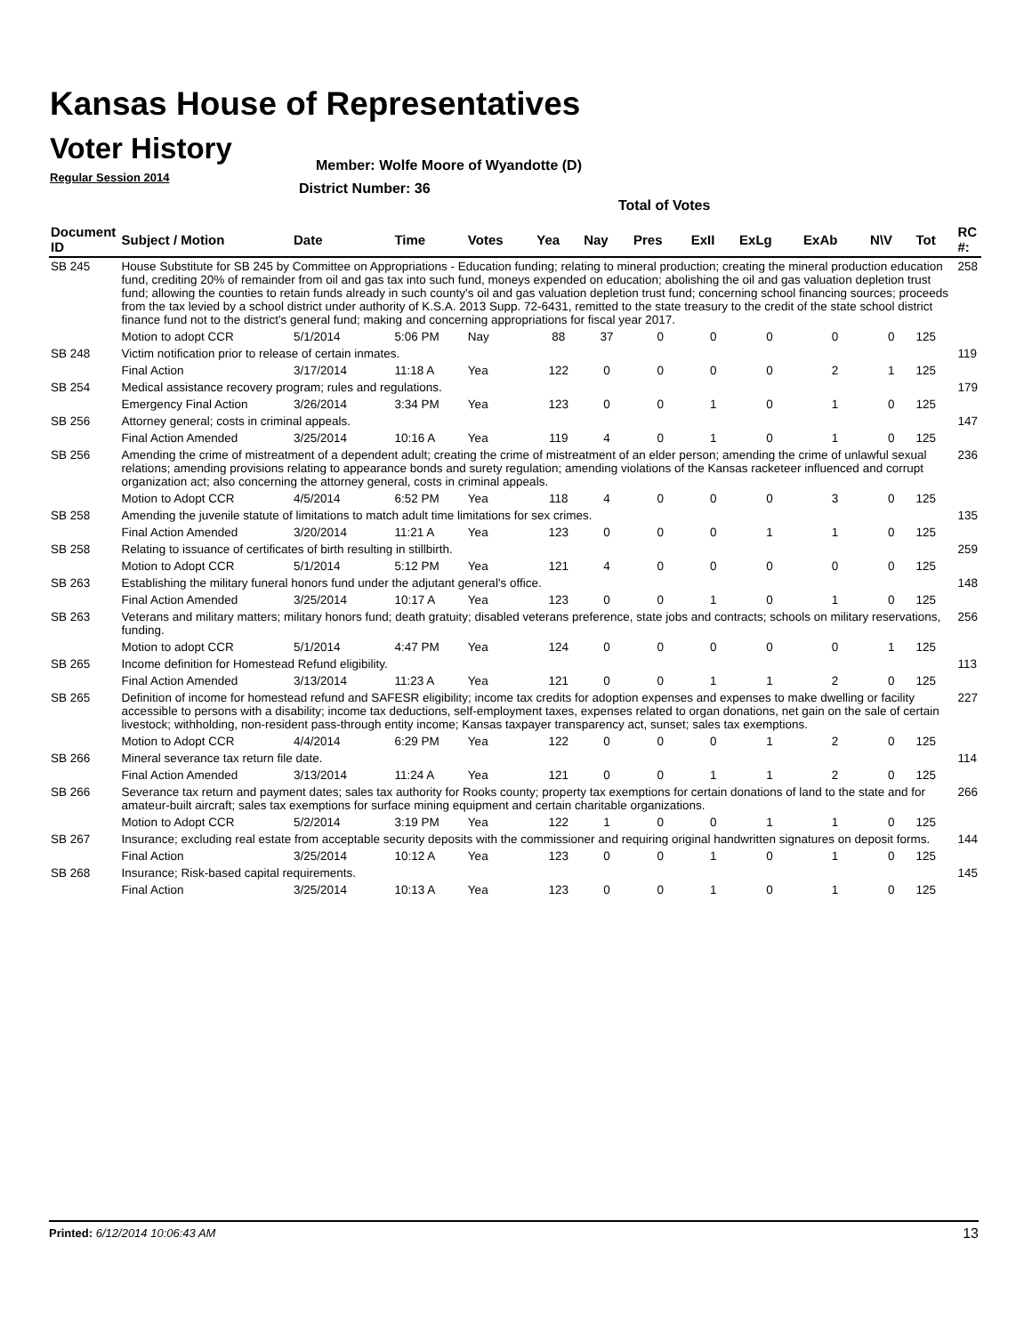Kansas House of Representatives
Voter History
Regular Session 2014
Member: Wolfe Moore of Wyandotte (D)
District Number: 36
Total of Votes
| Document ID | Subject / Motion | Date | Time | Votes | Yea | Nay | Pres | ExII | ExLg | ExAb | N\V | Tot | RC #: |
| --- | --- | --- | --- | --- | --- | --- | --- | --- | --- | --- | --- | --- | --- |
| SB 245 | House Substitute for SB 245 by Committee on Appropriations - Education funding; relating to mineral production; creating the mineral production education fund, crediting 20% of remainder from oil and gas tax into such fund, moneys expended on education; abolishing the oil and gas valuation depletion trust fund; allowing the counties to retain funds already in such county's oil and gas valuation depletion trust fund; concerning school financing sources; proceeds from the tax levied by a school district under authority of K.S.A. 2013 Supp. 72-6431, remitted to the state treasury to the credit of the state school district finance fund not to the district's general fund; making and concerning appropriations for fiscal year 2017. | | | | | | | | | | | | 258 |
| | Motion to adopt CCR | 5/1/2014 | 5:06 PM | Nay | 88 | 37 | 0 | 0 | 0 | 0 | 0 | 125 | |
| SB 248 | Victim notification prior to release of certain inmates. | | | | | | | | | | | | 119 |
| | Final Action | 3/17/2014 | 11:18 A | Yea | 122 | 0 | 0 | 0 | 0 | 2 | 1 | 125 | |
| SB 254 | Medical assistance recovery program; rules and regulations. | | | | | | | | | | | | 179 |
| | Emergency Final Action | 3/26/2014 | 3:34 PM | Yea | 123 | 0 | 0 | 1 | 0 | 1 | 0 | 125 | |
| SB 256 | Attorney general; costs in criminal appeals. | | | | | | | | | | | | 147 |
| | Final Action Amended | 3/25/2014 | 10:16 A | Yea | 119 | 4 | 0 | 1 | 0 | 1 | 0 | 125 | |
| SB 256 | Amending the crime of mistreatment of a dependent adult; creating the crime of mistreatment of an elder person; amending the crime of unlawful sexual relations; amending provisions relating to appearance bonds and surety regulation; amending violations of the Kansas racketeer influenced and corrupt organization act; also concerning the attorney general, costs in criminal appeals. | | | | | | | | | | | | 236 |
| | Motion to Adopt CCR | 4/5/2014 | 6:52 PM | Yea | 118 | 4 | 0 | 0 | 0 | 3 | 0 | 125 | |
| SB 258 | Amending the juvenile statute of limitations to match adult time limitations for sex crimes. | | | | | | | | | | | | 135 |
| | Final Action Amended | 3/20/2014 | 11:21 A | Yea | 123 | 0 | 0 | 0 | 1 | 1 | 0 | 125 | |
| SB 258 | Relating to issuance of certificates of birth resulting in stillbirth. | | | | | | | | | | | | 259 |
| | Motion to Adopt CCR | 5/1/2014 | 5:12 PM | Yea | 121 | 4 | 0 | 0 | 0 | 0 | 0 | 125 | |
| SB 263 | Establishing the military funeral honors fund under the adjutant general's office. | | | | | | | | | | | | 148 |
| | Final Action Amended | 3/25/2014 | 10:17 A | Yea | 123 | 0 | 0 | 1 | 0 | 1 | 0 | 125 | |
| SB 263 | Veterans and military matters; military honors fund; death gratuity; disabled veterans preference, state jobs and contracts; schools on military reservations, funding. | | | | | | | | | | | | 256 |
| | Motion to adopt CCR | 5/1/2014 | 4:47 PM | Yea | 124 | 0 | 0 | 0 | 0 | 0 | 1 | 125 | |
| SB 265 | Income definition for Homestead Refund eligibility. | | | | | | | | | | | | 113 |
| | Final Action Amended | 3/13/2014 | 11:23 A | Yea | 121 | 0 | 0 | 1 | 1 | 2 | 0 | 125 | |
| SB 265 | Definition of income for homestead refund and SAFESR eligibility; income tax credits for adoption expenses and expenses to make dwelling or facility accessible to persons with a disability; income tax deductions, self-employment taxes, expenses related to organ donations, net gain on the sale of certain livestock; withholding, non-resident pass-through entity income; Kansas taxpayer transparency act, sunset; sales tax exemptions. | | | | | | | | | | | | 227 |
| | Motion to Adopt CCR | 4/4/2014 | 6:29 PM | Yea | 122 | 0 | 0 | 0 | 1 | 2 | 0 | 125 | |
| SB 266 | Mineral severance tax return file date. | | | | | | | | | | | | 114 |
| | Final Action Amended | 3/13/2014 | 11:24 A | Yea | 121 | 0 | 0 | 1 | 1 | 2 | 0 | 125 | |
| SB 266 | Severance tax return and payment dates; sales tax authority for Rooks county; property tax exemptions for certain donations of land to the state and for amateur-built aircraft; sales tax exemptions for surface mining equipment and certain charitable organizations. | | | | | | | | | | | | 266 |
| | Motion to Adopt CCR | 5/2/2014 | 3:19 PM | Yea | 122 | 1 | 0 | 0 | 1 | 1 | 0 | 125 | |
| SB 267 | Insurance; excluding real estate from acceptable security deposits with the commissioner and requiring original handwritten signatures on deposit forms. | | | | | | | | | | | | 144 |
| | Final Action | 3/25/2014 | 10:12 A | Yea | 123 | 0 | 0 | 1 | 0 | 1 | 0 | 125 | |
| SB 268 | Insurance; Risk-based capital requirements. | | | | | | | | | | | | 145 |
| | Final Action | 3/25/2014 | 10:13 A | Yea | 123 | 0 | 0 | 1 | 0 | 1 | 0 | 125 | |
Printed: 6/12/2014 10:06:43 AM 13